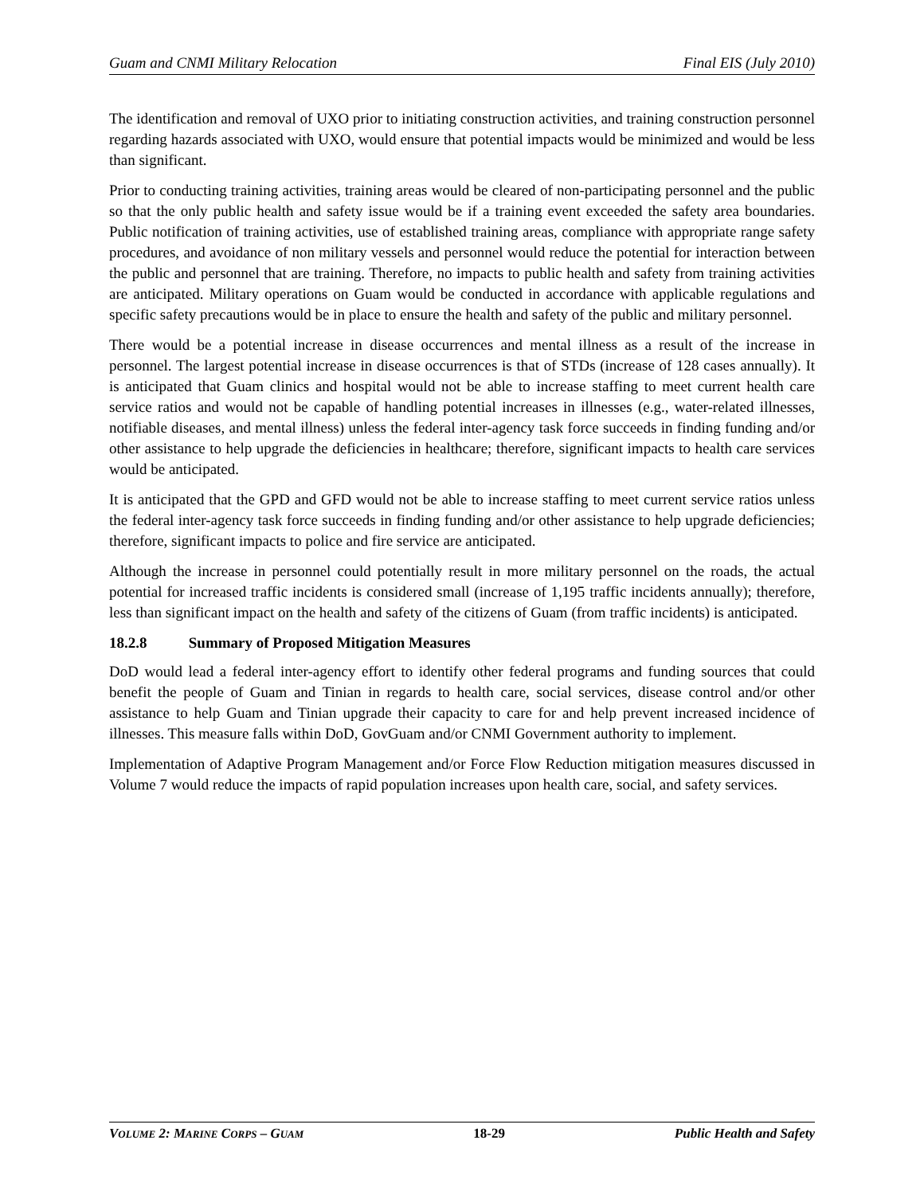Guam and CNMI Military Relocation Final EIS (July 2010)
The identification and removal of UXO prior to initiating construction activities, and training construction personnel regarding hazards associated with UXO, would ensure that potential impacts would be minimized and would be less than significant.
Prior to conducting training activities, training areas would be cleared of non-participating personnel and the public so that the only public health and safety issue would be if a training event exceeded the safety area boundaries. Public notification of training activities, use of established training areas, compliance with appropriate range safety procedures, and avoidance of non military vessels and personnel would reduce the potential for interaction between the public and personnel that are training. Therefore, no impacts to public health and safety from training activities are anticipated. Military operations on Guam would be conducted in accordance with applicable regulations and specific safety precautions would be in place to ensure the health and safety of the public and military personnel.
There would be a potential increase in disease occurrences and mental illness as a result of the increase in personnel. The largest potential increase in disease occurrences is that of STDs (increase of 128 cases annually). It is anticipated that Guam clinics and hospital would not be able to increase staffing to meet current health care service ratios and would not be capable of handling potential increases in illnesses (e.g., water-related illnesses, notifiable diseases, and mental illness) unless the federal inter-agency task force succeeds in finding funding and/or other assistance to help upgrade the deficiencies in healthcare; therefore, significant impacts to health care services would be anticipated.
It is anticipated that the GPD and GFD would not be able to increase staffing to meet current service ratios unless the federal inter-agency task force succeeds in finding funding and/or other assistance to help upgrade deficiencies; therefore, significant impacts to police and fire service are anticipated.
Although the increase in personnel could potentially result in more military personnel on the roads, the actual potential for increased traffic incidents is considered small (increase of 1,195 traffic incidents annually); therefore, less than significant impact on the health and safety of the citizens of Guam (from traffic incidents) is anticipated.
18.2.8 Summary of Proposed Mitigation Measures
DoD would lead a federal inter-agency effort to identify other federal programs and funding sources that could benefit the people of Guam and Tinian in regards to health care, social services, disease control and/or other assistance to help Guam and Tinian upgrade their capacity to care for and help prevent increased incidence of illnesses. This measure falls within DoD, GovGuam and/or CNMI Government authority to implement.
Implementation of Adaptive Program Management and/or Force Flow Reduction mitigation measures discussed in Volume 7 would reduce the impacts of rapid population increases upon health care, social, and safety services.
VOLUME 2: MARINE CORPS – GUAM 18-29 Public Health and Safety